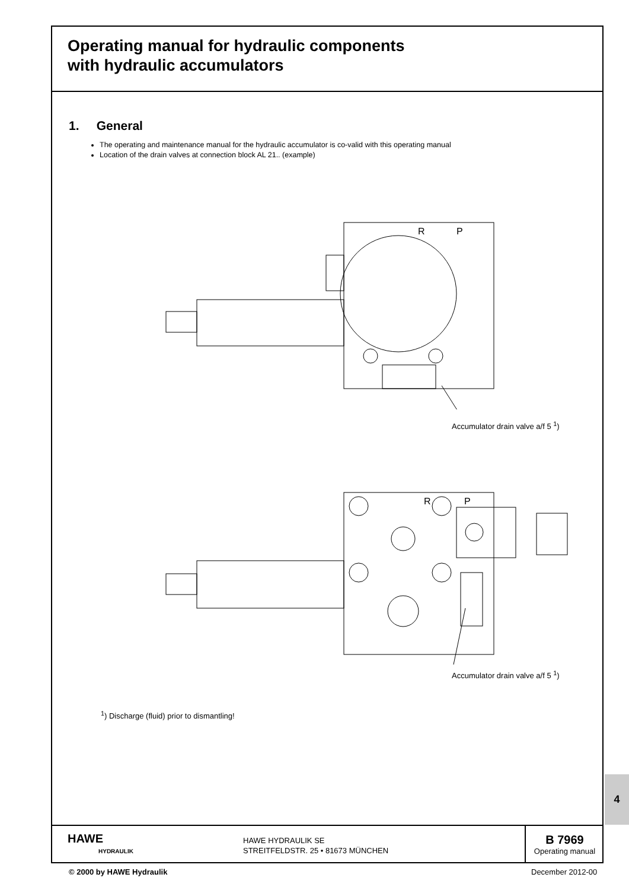Operating manual for hydraulic components
with hydraulic accumulators
1. General
The operating and maintenance manual for the hydraulic accumulator is co-valid with this operating manual
Location of the drain valves at connection block AL 21.. (example)
R
P
Accumulator drain valve a/f 5 <sup>1</sup>)
R
P
Accumulator drain valve a/f 5 <sup>1</sup>)
<sup>1</sup>) Discharge (fluid) prior to dismantling!
4
HAWE
HYDRAULIK
HAWE HYDRAULIK SE
STREITFELDSTR. 25 • 81673 MÜNCHEN
B 7969
Operating manual
© 2000 by HAWE Hydraulik December 2012-00